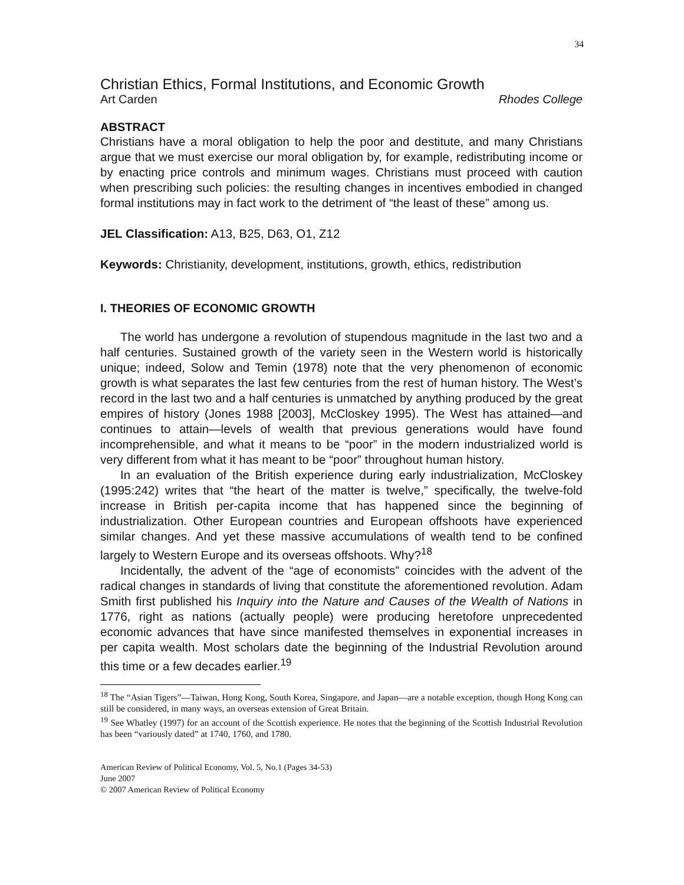34
Christian Ethics, Formal Institutions, and Economic Growth
Art Carden Rhodes College
ABSTRACT
Christians have a moral obligation to help the poor and destitute, and many Christians argue that we must exercise our moral obligation by, for example, redistributing income or by enacting price controls and minimum wages. Christians must proceed with caution when prescribing such policies: the resulting changes in incentives embodied in changed formal institutions may in fact work to the detriment of “the least of these” among us.
JEL Classification: A13, B25, D63, O1, Z12
Keywords: Christianity, development, institutions, growth, ethics, redistribution
I. THEORIES OF ECONOMIC GROWTH
The world has undergone a revolution of stupendous magnitude in the last two and a half centuries. Sustained growth of the variety seen in the Western world is historically unique; indeed, Solow and Temin (1978) note that the very phenomenon of economic growth is what separates the last few centuries from the rest of human history. The West’s record in the last two and a half centuries is unmatched by anything produced by the great empires of history (Jones 1988 [2003], McCloskey 1995). The West has attained—and continues to attain—levels of wealth that previous generations would have found incomprehensible, and what it means to be “poor” in the modern industrialized world is very different from what it has meant to be “poor” throughout human history.
In an evaluation of the British experience during early industrialization, McCloskey (1995:242) writes that “the heart of the matter is twelve,” specifically, the twelve-fold increase in British per-capita income that has happened since the beginning of industrialization. Other European countries and European offshoots have experienced similar changes. And yet these massive accumulations of wealth tend to be confined largely to Western Europe and its overseas offshoots. Why?<sup>18</sup>
Incidentally, the advent of the “age of economists” coincides with the advent of the radical changes in standards of living that constitute the aforementioned revolution. Adam Smith first published his Inquiry into the Nature and Causes of the Wealth of Nations in 1776, right as nations (actually people) were producing heretofore unprecedented economic advances that have since manifested themselves in exponential increases in per capita wealth. Most scholars date the beginning of the Industrial Revolution around this time or a few decades earlier.<sup>19</sup>
<sup>18</sup> The “Asian Tigers”—Taiwan, Hong Kong, South Korea, Singapore, and Japan—are a notable exception, though Hong Kong can still be considered, in many ways, an overseas extension of Great Britain.
<sup>19</sup> See Whatley (1997) for an account of the Scottish experience. He notes that the beginning of the Scottish Industrial Revolution has been “variously dated” at 1740, 1760, and 1780.
American Review of Political Economy, Vol. 5, No.1 (Pages 34-53)
June 2007
© 2007 American Review of Political Economy